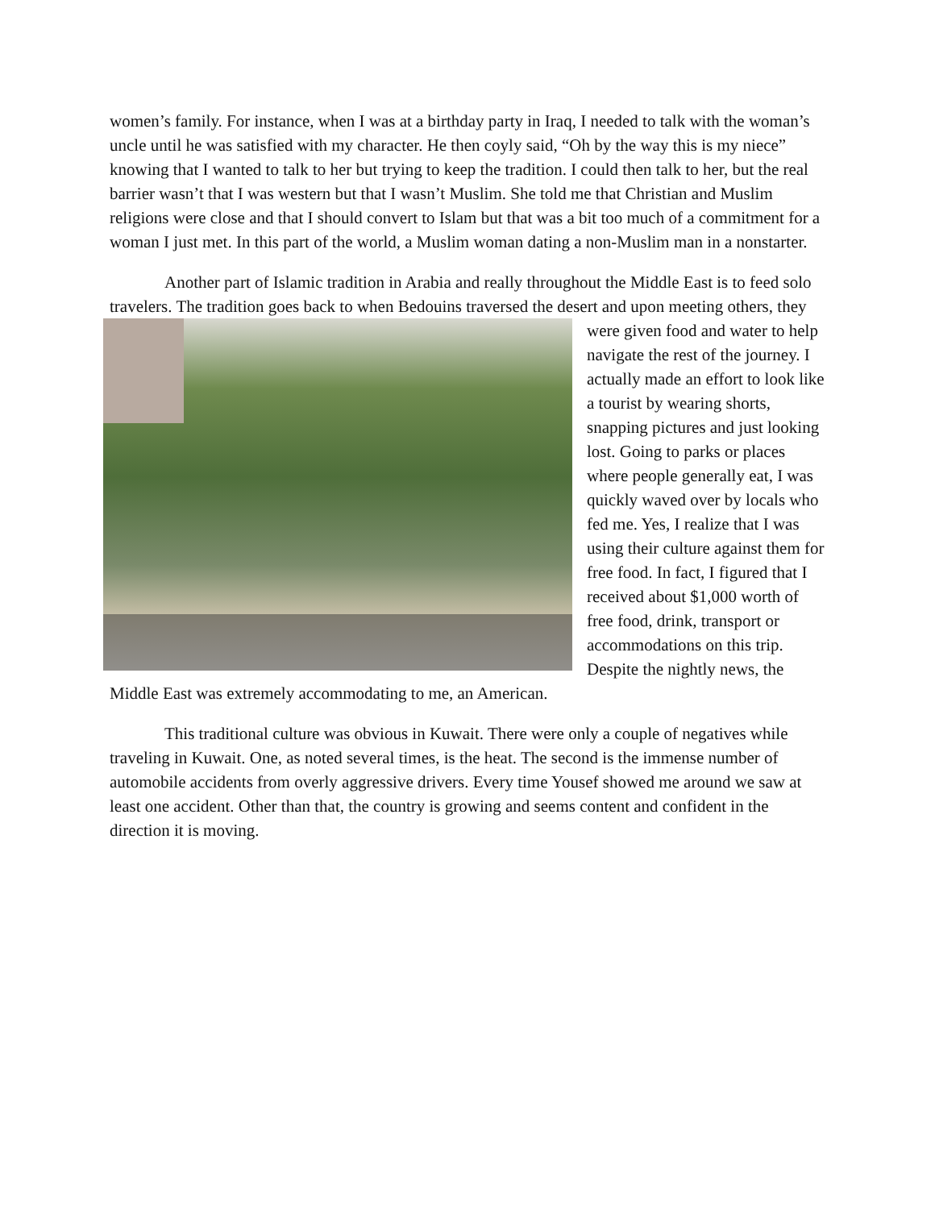women’s family. For instance, when I was at a birthday party in Iraq, I needed to talk with the woman’s uncle until he was satisfied with my character. He then coyly said, “Oh by the way this is my niece” knowing that I wanted to talk to her but trying to keep the tradition. I could then talk to her, but the real barrier wasn’t that I was western but that I wasn’t Muslim. She told me that Christian and Muslim religions were close and that I should convert to Islam but that was a bit too much of a commitment for a woman I just met. In this part of the world, a Muslim woman dating a non-Muslim man in a nonstarter.
Another part of Islamic tradition in Arabia and really throughout the Middle East is to feed solo travelers. The tradition goes back to when Bedouins traversed the desert and upon meeting others, they were given food and water to help navigate the rest of the journey. I actually made an effort to look like a tourist by wearing shorts, snapping pictures and just looking lost. Going to parks or places where people generally eat, I was quickly waved over by locals who fed me. Yes, I realize that I was using their culture against them for free food. In fact, I figured that I received about $1,000 worth of free food, drink, transport or accommodations on this trip. Despite the nightly news, the Middle East was extremely accommodating to me, an American.
This traditional culture was obvious in Kuwait. There were only a couple of negatives while traveling in Kuwait. One, as noted several times, is the heat. The second is the immense number of automobile accidents from overly aggressive drivers. Every time Yousef showed me around we saw at least one accident. Other than that, the country is growing and seems content and confident in the direction it is moving.